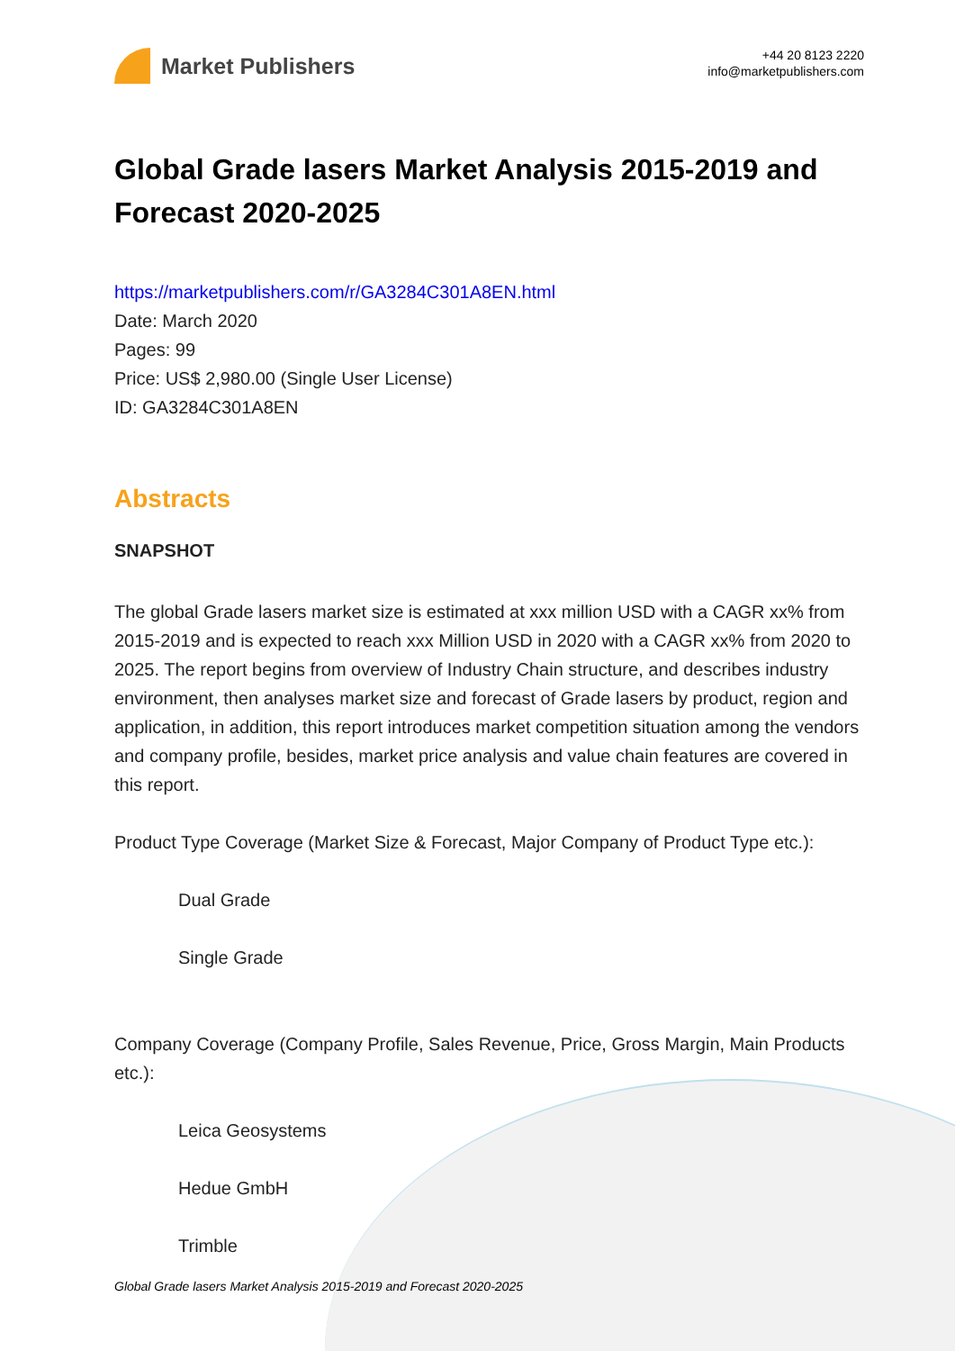Market Publishers
+44 20 8123 2220
info@marketpublishers.com
Global Grade lasers Market Analysis 2015-2019 and Forecast 2020-2025
https://marketpublishers.com/r/GA3284C301A8EN.html
Date: March 2020
Pages: 99
Price: US$ 2,980.00 (Single User License)
ID: GA3284C301A8EN
Abstracts
SNAPSHOT
The global Grade lasers market size is estimated at xxx million USD with a CAGR xx% from 2015-2019 and is expected to reach xxx Million USD in 2020 with a CAGR xx% from 2020 to 2025. The report begins from overview of Industry Chain structure, and describes industry environment, then analyses market size and forecast of Grade lasers by product, region and application, in addition, this report introduces market competition situation among the vendors and company profile, besides, market price analysis and value chain features are covered in this report.
Product Type Coverage (Market Size & Forecast, Major Company of Product Type etc.):
Dual Grade
Single Grade
Company Coverage (Company Profile, Sales Revenue, Price, Gross Margin, Main Products etc.):
Leica Geosystems
Hedue GmbH
Trimble
Global Grade lasers Market Analysis 2015-2019 and Forecast 2020-2025